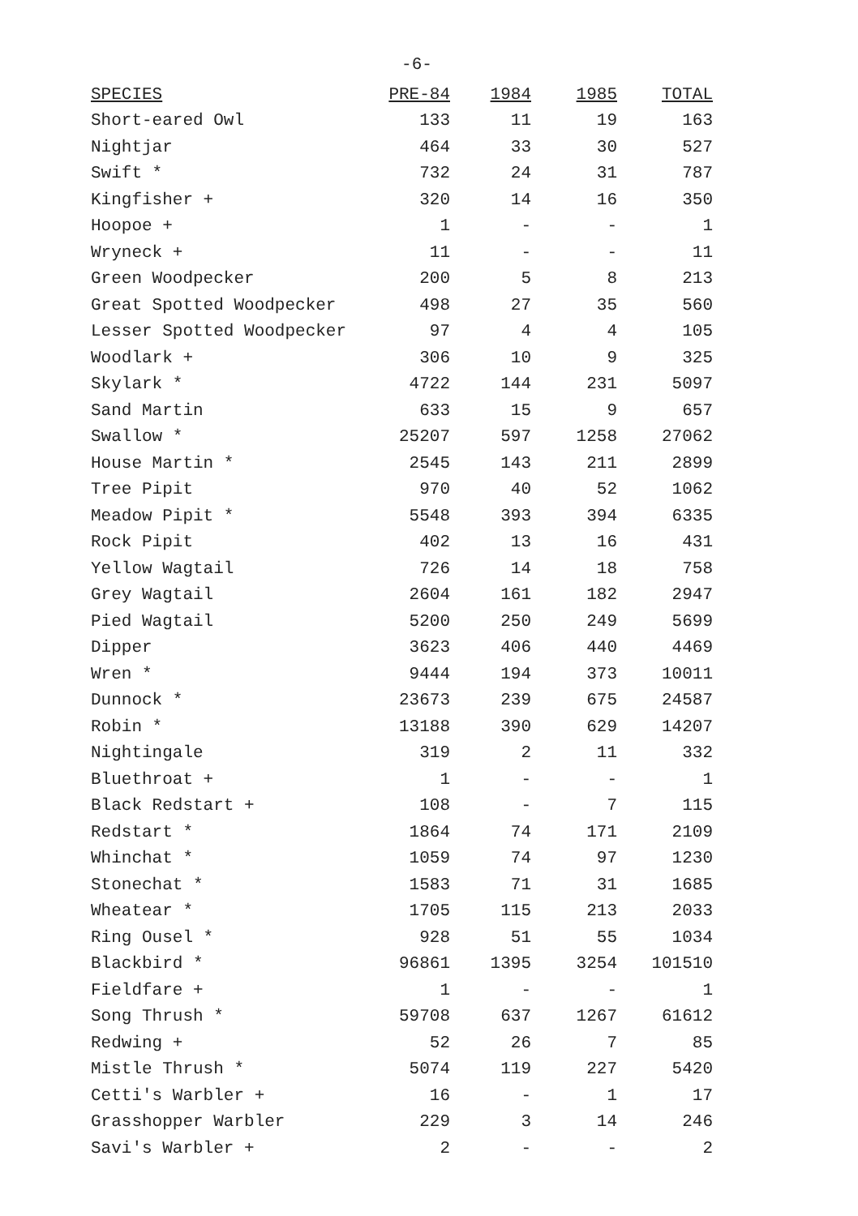-6-
| SPECIES | PRE-84 | 1984 | 1985 | TOTAL |
| --- | --- | --- | --- | --- |
| Short-eared Owl | 133 | 11 | 19 | 163 |
| Nightjar | 464 | 33 | 30 | 527 |
| Swift * | 732 | 24 | 31 | 787 |
| Kingfisher + | 320 | 14 | 16 | 350 |
| Hoopoe + | 1 | - | - | 1 |
| Wryneck + | 11 | - | - | 11 |
| Green Woodpecker | 200 | 5 | 8 | 213 |
| Great Spotted Woodpecker | 498 | 27 | 35 | 560 |
| Lesser Spotted Woodpecker | 97 | 4 | 4 | 105 |
| Woodlark + | 306 | 10 | 9 | 325 |
| Skylark * | 4722 | 144 | 231 | 5097 |
| Sand Martin | 633 | 15 | 9 | 657 |
| Swallow * | 25207 | 597 | 1258 | 27062 |
| House Martin * | 2545 | 143 | 211 | 2899 |
| Tree Pipit | 970 | 40 | 52 | 1062 |
| Meadow Pipit * | 5548 | 393 | 394 | 6335 |
| Rock Pipit | 402 | 13 | 16 | 431 |
| Yellow Wagtail | 726 | 14 | 18 | 758 |
| Grey Wagtail | 2604 | 161 | 182 | 2947 |
| Pied Wagtail | 5200 | 250 | 249 | 5699 |
| Dipper | 3623 | 406 | 440 | 4469 |
| Wren * | 9444 | 194 | 373 | 10011 |
| Dunnock * | 23673 | 239 | 675 | 24587 |
| Robin * | 13188 | 390 | 629 | 14207 |
| Nightingale | 319 | 2 | 11 | 332 |
| Bluethroat + | 1 | - | - | 1 |
| Black Redstart + | 108 | - | 7 | 115 |
| Redstart * | 1864 | 74 | 171 | 2109 |
| Whinchat * | 1059 | 74 | 97 | 1230 |
| Stonechat * | 1583 | 71 | 31 | 1685 |
| Wheatear * | 1705 | 115 | 213 | 2033 |
| Ring Ousel * | 928 | 51 | 55 | 1034 |
| Blackbird * | 96861 | 1395 | 3254 | 101510 |
| Fieldfare + | 1 | - | - | 1 |
| Song Thrush * | 59708 | 637 | 1267 | 61612 |
| Redwing + | 52 | 26 | 7 | 85 |
| Mistle Thrush * | 5074 | 119 | 227 | 5420 |
| Cetti's Warbler + | 16 | - | 1 | 17 |
| Grasshopper Warbler | 229 | 3 | 14 | 246 |
| Savi's Warbler + | 2 | - | - | 2 |